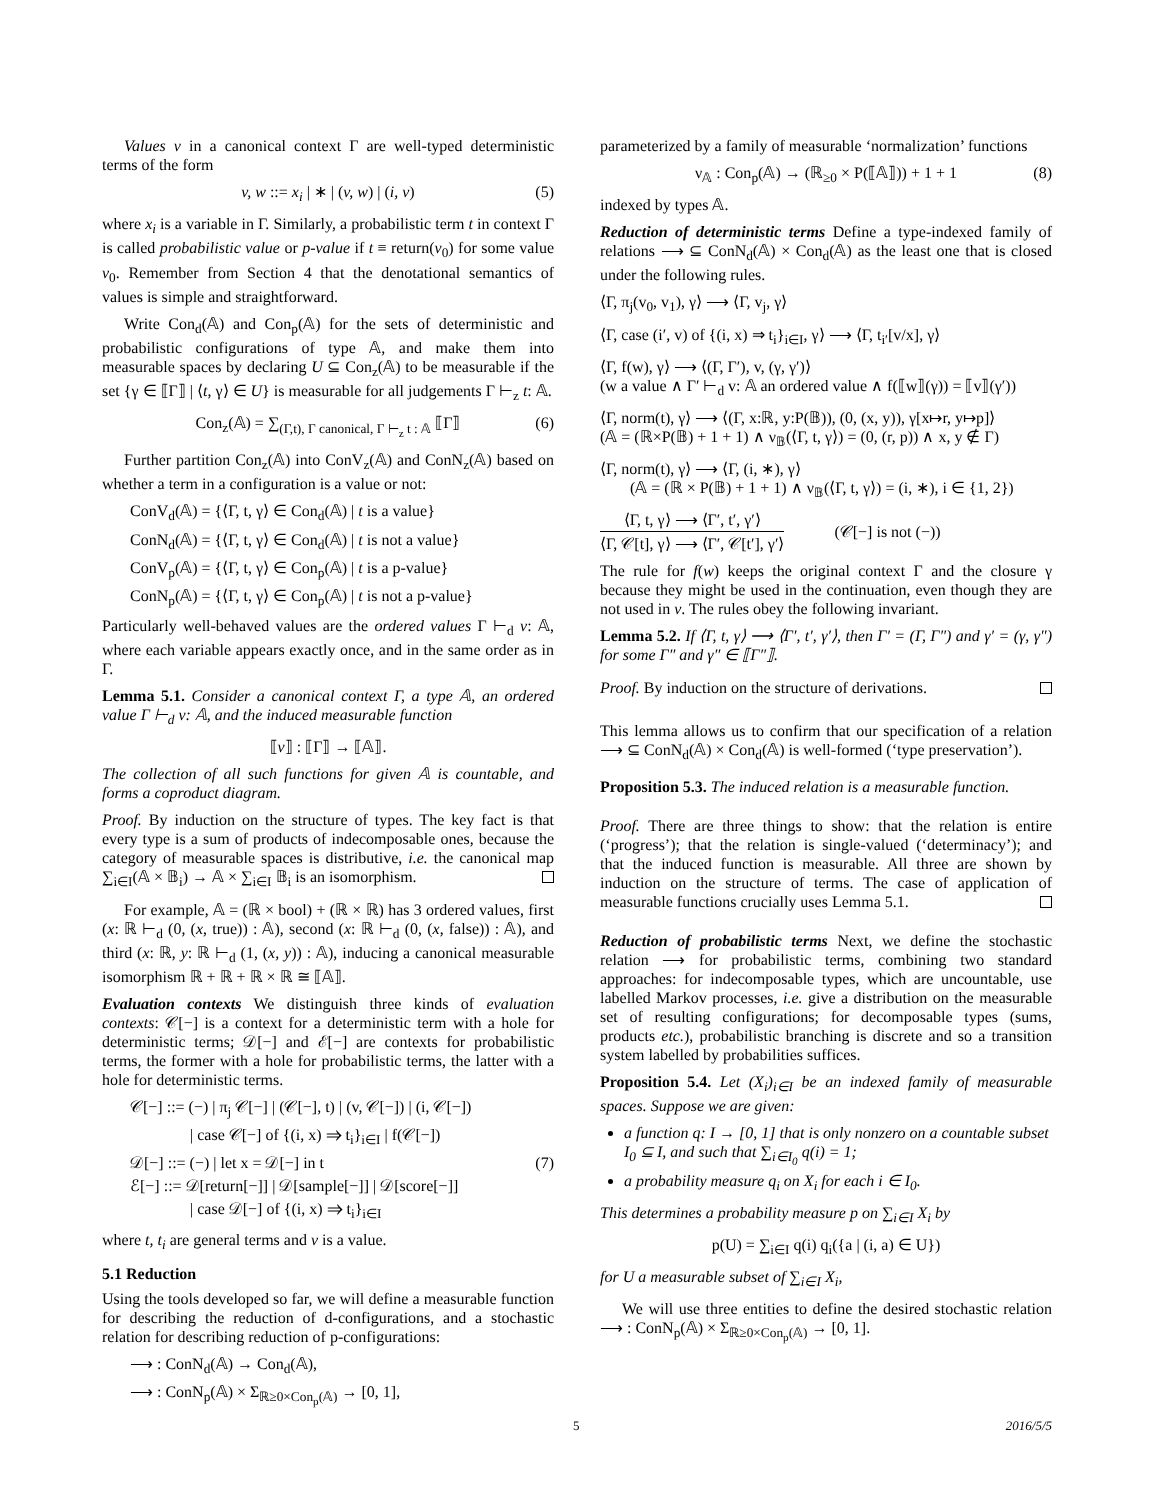Values v in a canonical context Γ are well-typed deterministic terms of the form
v, w ::= x<sub>i</sub> | ∗ | (v, w) | (i, v) (5)
where x<sub>i</sub> is a variable in Γ. Similarly, a probabilistic term t in context Γ is called probabilistic value or p-value if t ≡ return(v<sub>0</sub>) for some value v<sub>0</sub>. Remember from Section 4 that the denotational semantics of values is simple and straightforward.
Write Con<sub>d</sub>(𝔸) and Con<sub>p</sub>(𝔸) for the sets of deterministic and probabilistic configurations of type 𝔸, and make them into measurable spaces by declaring U ⊆ Con<sub>z</sub>(𝔸) to be measurable if the set {γ ∈ ⟦Γ⟧ | ⟨t, γ⟩ ∈ U} is measurable for all judgements Γ ⊢<sub>z</sub> t: 𝔸.
Con<sub>z</sub>(𝔸) = ∑<sub>(Γ,t), Γ canonical, Γ ⊢<sub>z</sub> t : 𝔸</sub> ⟦Γ⟧ (6)
Further partition Con<sub>z</sub>(𝔸) into ConV<sub>z</sub>(𝔸) and ConN<sub>z</sub>(𝔸) based on whether a term in a configuration is a value or not:
ConV<sub>d</sub>(𝔸) = {⟨Γ, t, γ⟩ ∈ Con<sub>d</sub>(𝔸) | t is a value}
ConN<sub>d</sub>(𝔸) = {⟨Γ, t, γ⟩ ∈ Con<sub>d</sub>(𝔸) | t is not a value}
ConV<sub>p</sub>(𝔸) = {⟨Γ, t, γ⟩ ∈ Con<sub>p</sub>(𝔸) | t is a p-value}
ConN<sub>p</sub>(𝔸) = {⟨Γ, t, γ⟩ ∈ Con<sub>p</sub>(𝔸) | t is not a p-value}
Particularly well-behaved values are the ordered values Γ ⊢<sub>d</sub> v: 𝔸, where each variable appears exactly once, and in the same order as in Γ.
Lemma 5.1. Consider a canonical context Γ, a type 𝔸, an ordered value Γ ⊢<sub>d</sub> v: 𝔸, and the induced measurable function
⟦v⟧ : ⟦Γ⟧ → ⟦𝔸⟧.
The collection of all such functions for given 𝔸 is countable, and forms a coproduct diagram.
Proof. By induction on the structure of types. The key fact is that every type is a sum of products of indecomposable ones, because the category of measurable spaces is distributive, i.e. the canonical map ∑<sub>i∈I</sub>(𝔸 × 𝔹<sub>i</sub>) → 𝔸 × ∑<sub>i∈I</sub> 𝔹<sub>i</sub> is an isomorphism.
For example, 𝔸 = (ℝ × bool) + (ℝ × ℝ) has 3 ordered values, first (x: ℝ ⊢<sub>d</sub> (0, (x, true)) : 𝔸), second (x: ℝ ⊢<sub>d</sub> (0, (x, false)) : 𝔸), and third (x: ℝ, y: ℝ ⊢<sub>d</sub> (1, (x, y)) : 𝔸), inducing a canonical measurable isomorphism ℝ + ℝ + ℝ × ℝ ≅ ⟦𝔸⟧.
Evaluation contexts We distinguish three kinds of evaluation contexts: 𝒞[−] is a context for a deterministic term with a hole for deterministic terms; 𝒟[−] and ℰ[−] are contexts for probabilistic terms, the former with a hole for probabilistic terms, the latter with a hole for deterministic terms.
𝒞[−] ::= (−) | π<sub>j</sub> 𝒞[−] | (𝒞[−], t) | (v, 𝒞[−]) | (i, 𝒞[−])
| case 𝒞[−] of {(i, x) ⇒ t<sub>i</sub>}<sub>i∈I</sub> | f(𝒞[−])
𝒟[−] ::= (−) | let x = 𝒟[−] in t (7)
ℰ[−] ::= 𝒟[return[−]] | 𝒟[sample[−]] | 𝒟[score[−]]
| case 𝒟[−] of {(i, x) ⇒ t<sub>i</sub>}<sub>i∈I</sub>
where t, t<sub>i</sub> are general terms and v is a value.
5.1 Reduction
Using the tools developed so far, we will define a measurable function for describing the reduction of d-configurations, and a stochastic relation for describing reduction of p-configurations:
⟶ : ConN<sub>d</sub>(𝔸) → Con<sub>d</sub>(𝔸),
⟶ : ConN<sub>p</sub>(𝔸) × Σ<sub>ℝ≥0×Con<sub>p</sub>(𝔸)</sub> → [0, 1],
parameterized by a family of measurable ‘normalization’ functions
ν<sub>𝔸</sub> : Con<sub>p</sub>(𝔸) → (ℝ<sub>≥0</sub> × P(⟦𝔸⟧)) + 1 + 1 (8)
indexed by types 𝔸.
Reduction of deterministic terms Define a type-indexed family of relations ⟶ ⊆ ConN<sub>d</sub>(𝔸) × Con<sub>d</sub>(𝔸) as the least one that is closed under the following rules.
⟨Γ, π<sub>j</sub>(v<sub>0</sub>, v<sub>1</sub>), γ⟩ ⟶ ⟨Γ, v<sub>j</sub>, γ⟩
⟨Γ, case (i′, v) of {(i, x) ⇒ t<sub>i</sub>}<sub>i∈I</sub>, γ⟩ ⟶ ⟨Γ, t<sub>i′</sub>[v/x], γ⟩
⟨Γ, f(w), γ⟩ ⟶ ⟨(Γ, Γ′), v, (γ, γ′)⟩
(w a value ∧ Γ′ ⊢<sub>d</sub> v: 𝔸 an ordered value ∧ f(⟦w⟧(γ)) = ⟦v⟧(γ′))
⟨Γ, norm(t), γ⟩ ⟶ ⟨(Γ, x:ℝ, y:P(𝔹)), (0, (x, y)), γ[x↦r, y↦p]⟩
(𝔸 = (ℝ×P(𝔹) + 1 + 1) ∧ ν<sub>𝔹</sub>(⟨Γ, t, γ⟩) = (0, (r, p)) ∧ x, y ∉ Γ)
⟨Γ, norm(t), γ⟩ ⟶ ⟨Γ, (i, ∗), γ⟩
(𝔸 = (ℝ × P(𝔹) + 1 + 1) ∧ ν<sub>𝔹</sub>(⟨Γ, t, γ⟩) = (i, ∗), i ∈ {1, 2})
⟨Γ, t, γ⟩ ⟶ ⟨Γ′, t′, γ′⟩
⟨Γ, 𝒞[t], γ⟩ ⟶ ⟨Γ′, 𝒞[t′], γ′⟩
(𝒞[−] is not (−))
The rule for f(w) keeps the original context Γ and the closure γ because they might be used in the continuation, even though they are not used in v. The rules obey the following invariant.
Lemma 5.2. If ⟨Γ, t, γ⟩ ⟶ ⟨Γ′, t′, γ′⟩, then Γ′ = (Γ, Γ″) and γ′ = (γ, γ″) for some Γ″ and γ″ ∈ ⟦Γ″⟧.
Proof. By induction on the structure of derivations.
This lemma allows us to confirm that our specification of a relation ⟶ ⊆ ConN<sub>d</sub>(𝔸) × Con<sub>d</sub>(𝔸) is well-formed (‘type preservation’).
Proposition 5.3. The induced relation is a measurable function.
Proof. There are three things to show: that the relation is entire (‘progress’); that the relation is single-valued (‘determinacy’); and that the induced function is measurable. All three are shown by induction on the structure of terms. The case of application of measurable functions crucially uses Lemma 5.1.
Reduction of probabilistic terms Next, we define the stochastic relation ⟶ for probabilistic terms, combining two standard approaches: for indecomposable types, which are uncountable, use labelled Markov processes, i.e. give a distribution on the measurable set of resulting configurations; for decomposable types (sums, products etc.), probabilistic branching is discrete and so a transition system labelled by probabilities suffices.
Proposition 5.4. Let (X<sub>i</sub>)<sub>i∈I</sub> be an indexed family of measurable spaces. Suppose we are given:
a function q: I → [0, 1] that is only nonzero on a countable subset I<sub>0</sub> ⊆ I, and such that ∑<sub>i∈I<sub>0</sub></sub> q(i) = 1;
a probability measure q<sub>i</sub> on X<sub>i</sub> for each i ∈ I<sub>0</sub>.
This determines a probability measure p on ∑<sub>i∈I</sub> X<sub>i</sub> by
p(U) = ∑<sub>i∈I</sub> q(i) q<sub>i</sub>({a | (i, a) ∈ U})
for U a measurable subset of ∑<sub>i∈I</sub> X<sub>i</sub>,
We will use three entities to define the desired stochastic relation ⟶ : ConN<sub>p</sub>(𝔸) × Σ<sub>ℝ≥0×Con<sub>p</sub>(𝔸)</sub> → [0, 1].
5 2016/5/5